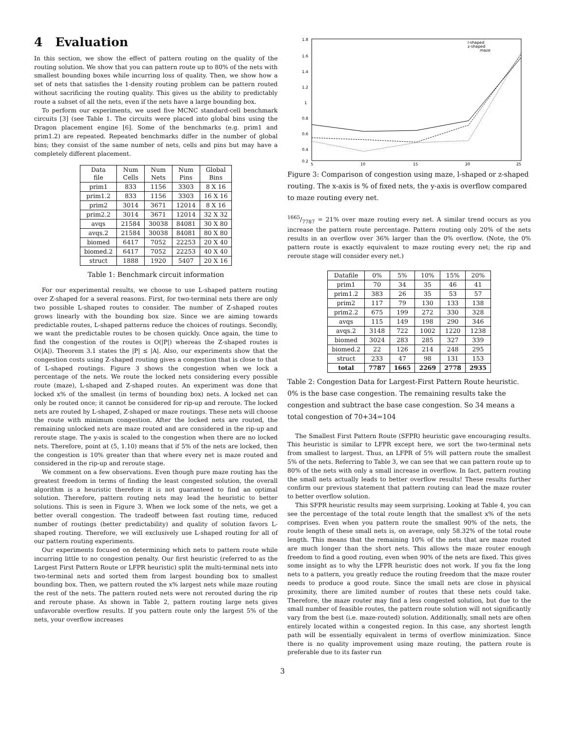4 Evaluation
In this section, we show the effect of pattern routing on the quality of the routing solution. We show that you can pattern route up to 80% of the nets with smallest bounding boxes while incurring loss of quality. Then, we show how a set of nets that satisfies the 1-density routing problem can be pattern routed without sacrificing the routing quality. This gives us the ability to predictably route a subset of all the nets, even if the nets have a large bounding box.
To perform our experiments, we used five MCNC standard-cell benchmark circuits [3] (see Table 1. The circuits were placed into global bins using the Dragon placement engine [6]. Some of the benchmarks (e.g. prim1 and prim1.2) are repeated. Repeated benchmarks differ in the number of global bins; they consist of the same number of nets, cells and pins but may have a completely different placement.
| Data file | Num Cells | Num Nets | Num Pins | Global Bins |
| --- | --- | --- | --- | --- |
| prim1 | 833 | 1156 | 3303 | 8 X 16 |
| prim1.2 | 833 | 1156 | 3303 | 16 X 16 |
| prim2 | 3014 | 3671 | 12014 | 8 X 16 |
| prim2.2 | 3014 | 3671 | 12014 | 32 X 32 |
| avqs | 21584 | 30038 | 84081 | 30 X 80 |
| avqs.2 | 21584 | 30038 | 84081 | 80 X 80 |
| biomed | 6417 | 7052 | 22253 | 20 X 40 |
| biomed.2 | 6417 | 7052 | 22253 | 40 X 40 |
| struct | 1888 | 1920 | 5407 | 20 X 16 |
Table 1: Benchmark circuit information
For our experimental results, we choose to use L-shaped pattern routing over Z-shaped for a several reasons. First, for two-terminal nets there are only two possible L-shaped routes to consider. The number of Z-shaped routes grows linearly with the bounding box size. Since we are aiming towards predictable routes, L-shaped patterns reduce the choices of routings. Secondly, we want the predictable routes to be chosen quickly. Once again, the time to find the congestion of the routes is O(|P|) whereas the Z-shaped routes is O(|A|). Theorem 3.1 states the |P| ≤ |A|. Also, our experiments show that the congestion costs using Z-shaped routing gives a congestion that is close to that of L-shaped routings. Figure 3 shows the congestion when we lock a percentage of the nets. We route the locked nets considering every possible route (maze), L-shaped and Z-shaped routes. An experiment was done that locked x% of the smallest (in terms of bounding box) nets. A locked net can only be routed once; it cannot be considered for rip-up and reroute. The locked nets are routed by L-shaped, Z-shaped or maze routings. These nets will choose the route with minimum congestion. After the locked nets are routed, the remaining unlocked nets are maze routed and are considered in the rip-up and reroute stage. The y-axis is scaled to the congestion when there are no locked nets. Therefore, point at (5, 1.10) means that if 5% of the nets are locked, then the congestion is 10% greater than that where every net is maze routed and considered in the rip-up and reroute stage.
We comment on a few observations. Even though pure maze routing has the greatest freedom in terms of finding the least congested solution, the overall algorithm is a heuristic therefore it is not guaranteed to find an optimal solution. Therefore, pattern routing nets may lead the heuristic to better solutions. This is seen in Figure 3. When we lock some of the nets, we get a better overall congestion. The tradeoff between fast routing time, reduced number of routings (better predictability) and quality of solution favors L-shaped routing. Therefore, we will exclusively use L-shaped routing for all of our pattern routing experiments.
Our experiments focused on determining which nets to pattern route while incurring little to no congestion penalty. Our first heuristic (referred to as the Largest First Pattern Route or LFPR heuristic) split the multi-terminal nets into two-terminal nets and sorted them from largest bounding box to smallest bounding box. Then, we pattern routed the x% largest nets while maze routing the rest of the nets. The pattern routed nets were not rerouted during the rip and reroute phase. As shown in Table 2, pattern routing large nets gives unfavorable overflow results. If you pattern route only the largest 5% of the nets, your overflow increases
1.8
1.6
1.4
1.2
1
0.8
0.6
0.4
0.2
5
10
15
20
25
l-shaped
z-shaped
maze
Figure 3: Comparison of congestion using maze, l-shaped or z-shaped routing. The x-axis is % of fixed nets, the y-axis is overflow compared to maze routing every net.
1665/7787 = 21% over maze routing every net. A similar trend occurs as you increase the pattern route percentage. Pattern routing only 20% of the nets results in an overflow over 36% larger than the 0% overflow. (Note, the 0% pattern route is exactly equivalent to maze routing every net; the rip and reroute stage will consider every net.)
| Datafile | 0% | 5% | 10% | 15% | 20% |
| --- | --- | --- | --- | --- | --- |
| prim1 | 70 | 34 | 35 | 46 | 41 |
| prim1.2 | 383 | 26 | 35 | 53 | 57 |
| prim2 | 117 | 79 | 130 | 133 | 138 |
| prim2.2 | 675 | 199 | 272 | 330 | 328 |
| avqs | 115 | 149 | 198 | 290 | 346 |
| avqs.2 | 3148 | 722 | 1002 | 1220 | 1238 |
| biomed | 3024 | 283 | 285 | 327 | 339 |
| biomed.2 | 22 | 126 | 214 | 248 | 295 |
| struct | 233 | 47 | 98 | 131 | 153 |
| total | 7787 | 1665 | 2269 | 2778 | 2935 |
Table 2: Congestion Data for Largest-First Pattern Route heuristic. 0% is the base case congestion. The remaining results take the congestion and subtract the base case congestion. So 34 means a total congestion of 70+34=104
The Smallest First Pattern Route (SFPR) heuristic gave encouraging results. This heuristic is similar to LFPR except here, we sort the two-terminal nets from smallest to largest. Thus, an LFPR of 5% will pattern route the smallest 5% of the nets. Referring to Table 3, we can see that we can pattern route up to 80% of the nets with only a small increase in overflow. In fact, pattern routing the small nets actually leads to better overflow results! These results further confirm our previous statement that pattern routing can lead the maze router to better overflow solution.
This SFPR heuristic results may seem surprising. Looking at Table 4, you can see the percentage of the total route length that the smallest x% of the nets comprises. Even when you pattern route the smallest 90% of the nets, the route length of these small nets is, on average, only 58.32% of the total route length. This means that the remaining 10% of the nets that are maze routed are much longer than the short nets. This allows the maze router enough freedom to find a good routing, even when 90% of the nets are fixed. This gives some insight as to why the LFPR heuristic does not work. If you fix the long nets to a pattern, you greatly reduce the routing freedom that the maze router needs to produce a good route. Since the small nets are close in physical proximity, there are limited number of routes that these nets could take. Therefore, the maze router may find a less congested solution, but due to the small number of feasible routes, the pattern route solution will not significantly vary from the best (i.e. maze-routed) solution. Additionally, small nets are often entirely located within a congested region. In this case, any shortest length path will be essentially equivalent in terms of overflow minimization. Since there is no quality improvement using maze routing, the pattern route is preferable due to its faster run
3